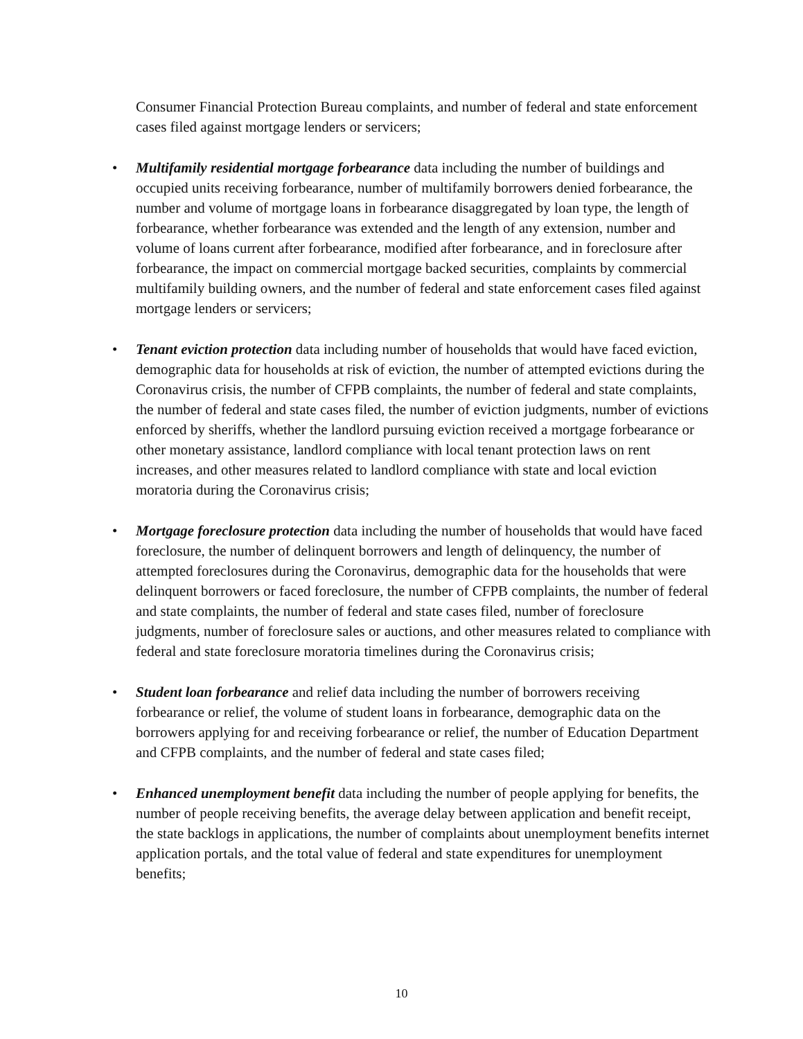Consumer Financial Protection Bureau complaints, and number of federal and state enforcement cases filed against mortgage lenders or servicers;
•
Multifamily residential mortgage forbearance data including the number of buildings and occupied units receiving forbearance, number of multifamily borrowers denied forbearance, the number and volume of mortgage loans in forbearance disaggregated by loan type, the length of forbearance, whether forbearance was extended and the length of any extension, number and volume of loans current after forbearance, modified after forbearance, and in foreclosure after forbearance, the impact on commercial mortgage backed securities, complaints by commercial multifamily building owners, and the number of federal and state enforcement cases filed against mortgage lenders or servicers;
•
Tenant eviction protection data including number of households that would have faced eviction, demographic data for households at risk of eviction, the number of attempted evictions during the Coronavirus crisis, the number of CFPB complaints, the number of federal and state complaints, the number of federal and state cases filed, the number of eviction judgments, number of evictions enforced by sheriffs, whether the landlord pursuing eviction received a mortgage forbearance or other monetary assistance, landlord compliance with local tenant protection laws on rent increases, and other measures related to landlord compliance with state and local eviction moratoria during the Coronavirus crisis;
•
Mortgage foreclosure protection data including the number of households that would have faced foreclosure, the number of delinquent borrowers and length of delinquency, the number of attempted foreclosures during the Coronavirus, demographic data for the households that were delinquent borrowers or faced foreclosure, the number of CFPB complaints, the number of federal and state complaints, the number of federal and state cases filed, number of foreclosure judgments, number of foreclosure sales or auctions, and other measures related to compliance with federal and state foreclosure moratoria timelines during the Coronavirus crisis;
•
Student loan forbearance and relief data including the number of borrowers receiving forbearance or relief, the volume of student loans in forbearance, demographic data on the borrowers applying for and receiving forbearance or relief, the number of Education Department and CFPB complaints, and the number of federal and state cases filed;
•
Enhanced unemployment benefit data including the number of people applying for benefits, the number of people receiving benefits, the average delay between application and benefit receipt, the state backlogs in applications, the number of complaints about unemployment benefits internet application portals, and the total value of federal and state expenditures for unemployment benefits;
10